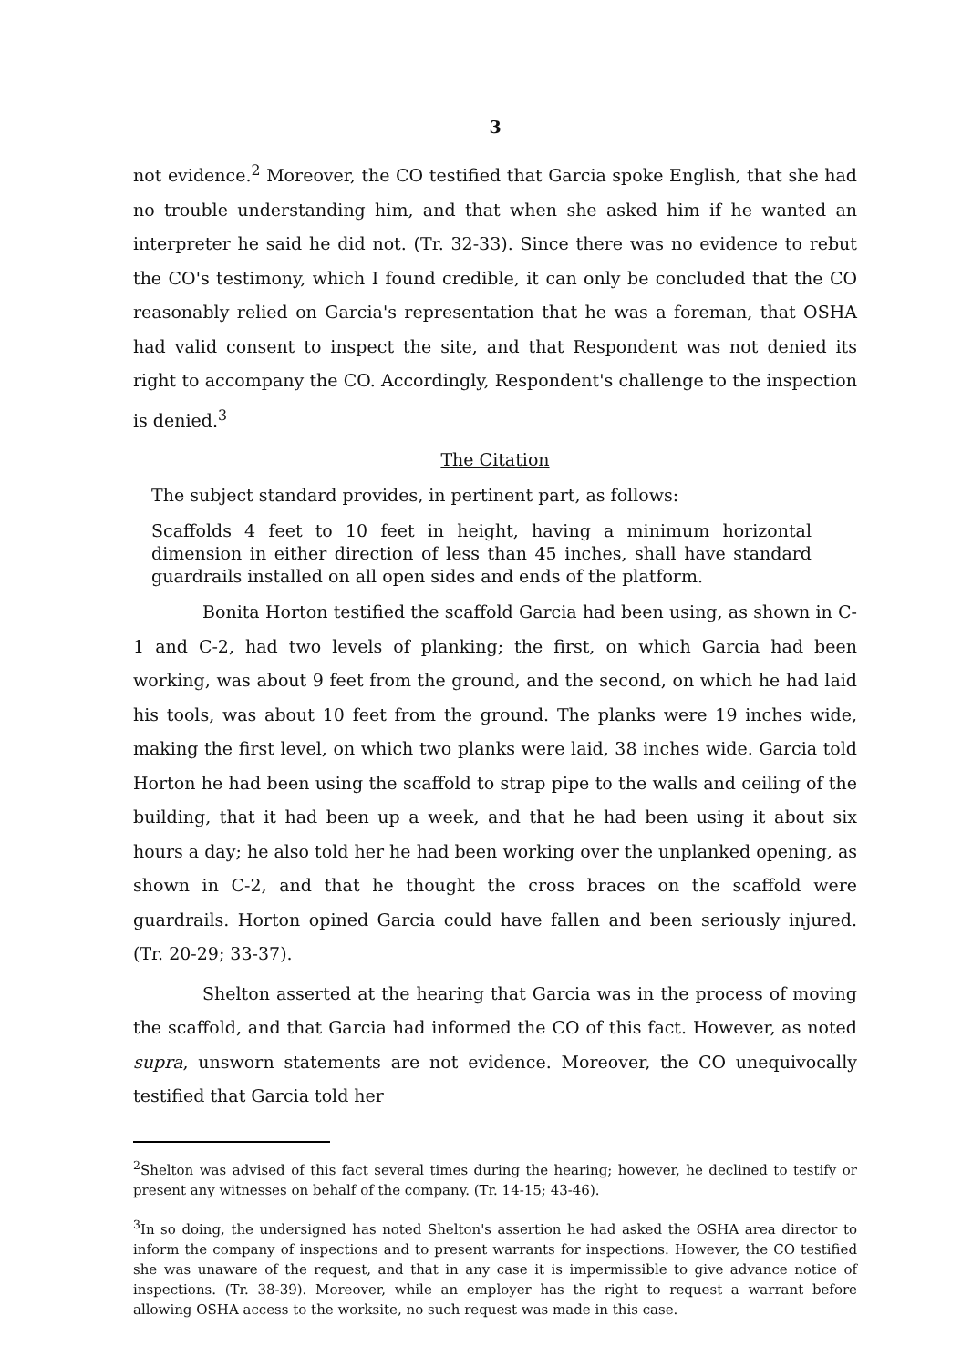3
not evidence.<sup>2</sup> Moreover, the CO testified that Garcia spoke English, that she had no trouble understanding him, and that when she asked him if he wanted an interpreter he said he did not. (Tr. 32-33). Since there was no evidence to rebut the CO's testimony, which I found credible, it can only be concluded that the CO reasonably relied on Garcia's representation that he was a foreman, that OSHA had valid consent to inspect the site, and that Respondent was not denied its right to accompany the CO. Accordingly, Respondent's challenge to the inspection is denied.<sup>3</sup>
The Citation
The subject standard provides, in pertinent part, as follows:
Scaffolds 4 feet to 10 feet in height, having a minimum horizontal dimension in either direction of less than 45 inches, shall have standard guardrails installed on all open sides and ends of the platform.
Bonita Horton testified the scaffold Garcia had been using, as shown in C-1 and C-2, had two levels of planking; the first, on which Garcia had been working, was about 9 feet from the ground, and the second, on which he had laid his tools, was about 10 feet from the ground. The planks were 19 inches wide, making the first level, on which two planks were laid, 38 inches wide. Garcia told Horton he had been using the scaffold to strap pipe to the walls and ceiling of the building, that it had been up a week, and that he had been using it about six hours a day; he also told her he had been working over the unplanked opening, as shown in C-2, and that he thought the cross braces on the scaffold were guardrails. Horton opined Garcia could have fallen and been seriously injured. (Tr. 20-29; 33-37).
Shelton asserted at the hearing that Garcia was in the process of moving the scaffold, and that Garcia had informed the CO of this fact. However, as noted supra, unsworn statements are not evidence. Moreover, the CO unequivocally testified that Garcia told her
<sup>2</sup> Shelton was advised of this fact several times during the hearing; however, he declined to testify or present any witnesses on behalf of the company. (Tr. 14-15; 43-46).
<sup>3</sup> In so doing, the undersigned has noted Shelton's assertion he had asked the OSHA area director to inform the company of inspections and to present warrants for inspections. However, the CO testified she was unaware of the request, and that in any case it is impermissible to give advance notice of inspections. (Tr. 38-39). Moreover, while an employer has the right to request a warrant before allowing OSHA access to the worksite, no such request was made in this case.